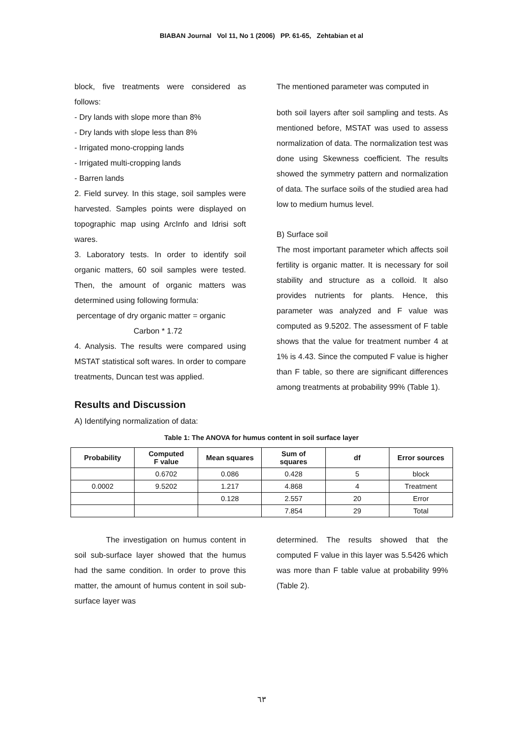BIABAN Journal Vol 11, No 1 (2006) PP. 61-65, Zehtabian et al
block, five treatments were considered as follows:
- Dry lands with slope more than 8%
- Dry lands with slope less than 8%
- Irrigated mono-cropping lands
- Irrigated multi-cropping lands
- Barren lands
2. Field survey. In this stage, soil samples were harvested. Samples points were displayed on topographic map using ArcInfo and Idrisi soft wares.
3. Laboratory tests. In order to identify soil organic matters, 60 soil samples were tested. Then, the amount of organic matters was determined using following formula:
percentage of dry organic matter = organic
Carbon * 1.72
4. Analysis. The results were compared using MSTAT statistical soft wares. In order to compare treatments, Duncan test was applied.
Results and Discussion
A) Identifying normalization of data:
The mentioned parameter was computed in
both soil layers after soil sampling and tests. As mentioned before, MSTAT was used to assess normalization of data. The normalization test was done using Skewness coefficient. The results showed the symmetry pattern and normalization of data. The surface soils of the studied area had low to medium humus level.
B) Surface soil
The most important parameter which affects soil fertility is organic matter. It is necessary for soil stability and structure as a colloid. It also provides nutrients for plants. Hence, this parameter was analyzed and F value was computed as 9.5202. The assessment of F table shows that the value for treatment number 4 at 1% is 4.43. Since the computed F value is higher than F table, so there are significant differences among treatments at probability 99% (Table 1).
Table 1: The ANOVA for humus content in soil surface layer
| Probability | Computed F value | Mean squares | Sum of squares | df | Error sources |
| --- | --- | --- | --- | --- | --- |
| | 0.6702 | 0.086 | 0.428 | 5 | block |
| 0.0002 | 9.5202 | 1.217 | 4.868 | 4 | Treatment |
| | | 0.128 | 2.557 | 20 | Error |
| | | | 7.854 | 29 | Total |
The investigation on humus content in soil sub-surface layer showed that the humus had the same condition. In order to prove this matter, the amount of humus content in soil sub-surface layer was
determined. The results showed that the computed F value in this layer was 5.5426 which was more than F table value at probability 99% (Table 2).
٦٣